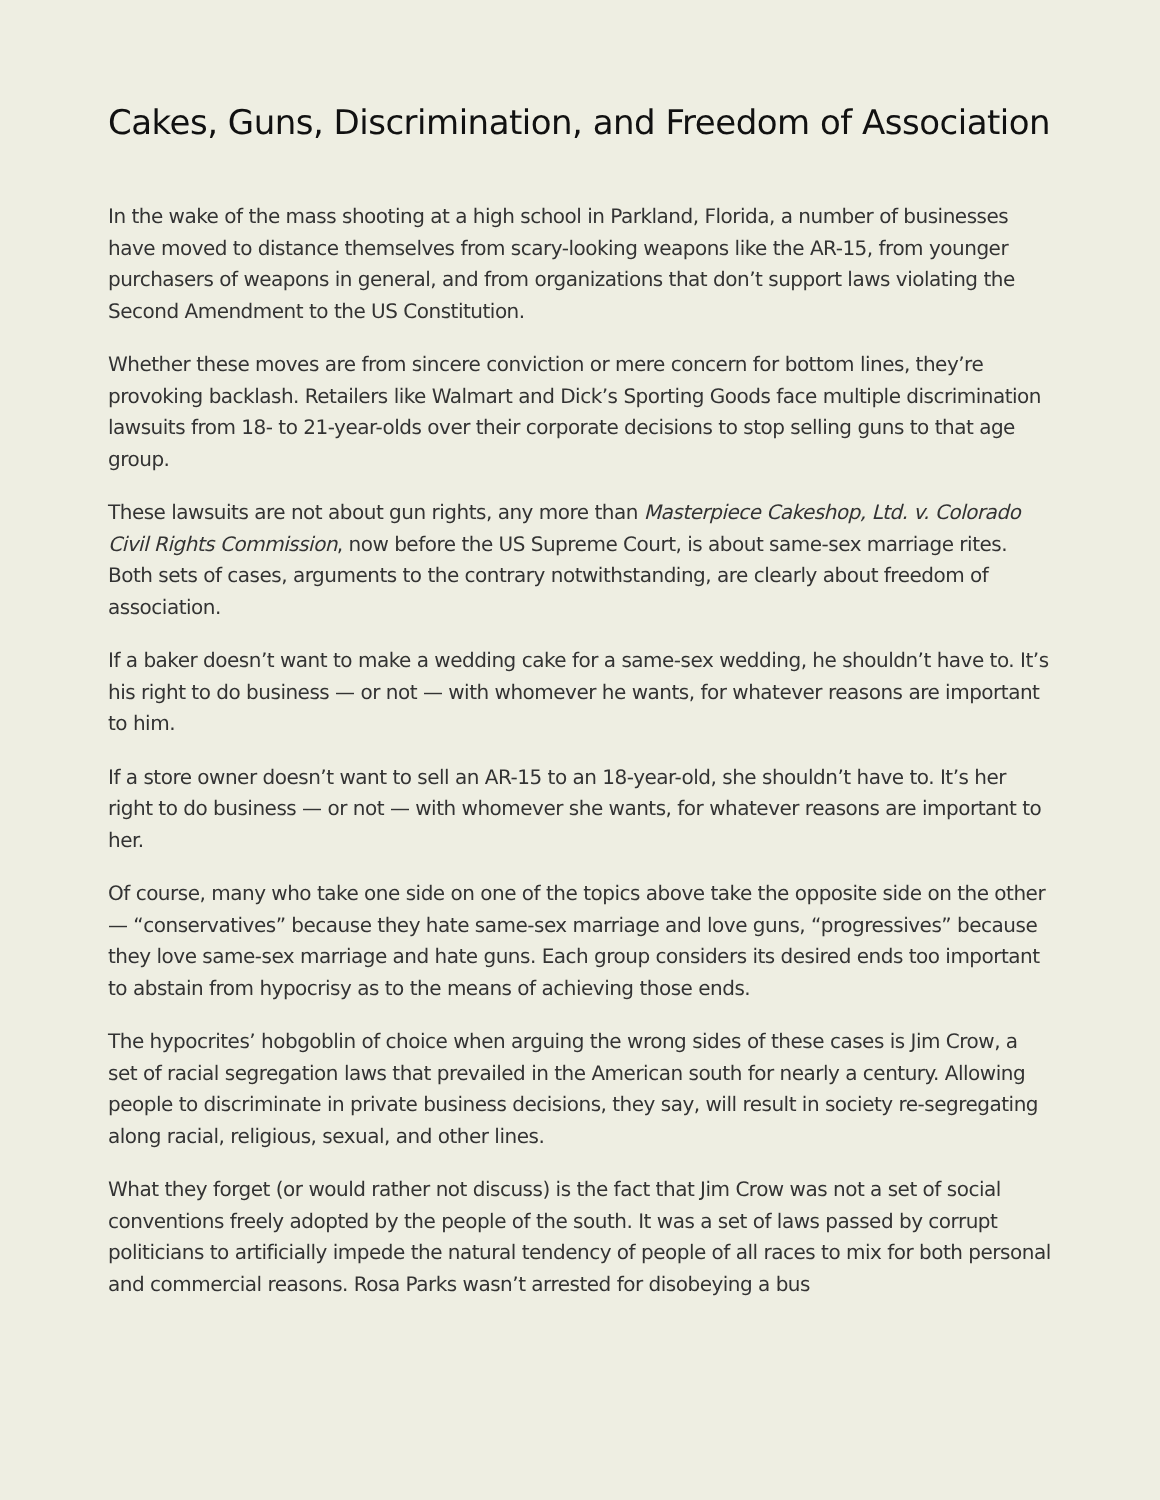Cakes, Guns, Discrimination, and Freedom of Association
In the wake of the mass shooting at a high school in Parkland, Florida, a number of businesses have moved to distance themselves from scary-looking weapons like the AR-15, from younger purchasers of weapons in general, and from organizations that don’t support laws violating the Second Amendment to the US Constitution.
Whether these moves are from sincere conviction or mere concern for bottom lines, they’re provoking backlash. Retailers like Walmart and Dick’s Sporting Goods face multiple discrimination lawsuits from 18- to 21-year-olds over their corporate decisions to stop selling guns to that age group.
These lawsuits are not about gun rights, any more than Masterpiece Cakeshop, Ltd. v. Colorado Civil Rights Commission, now before the US Supreme Court, is about same-sex marriage rites. Both sets of cases, arguments to the contrary notwithstanding, are clearly about freedom of association.
If a baker doesn’t want to make a wedding cake for a same-sex wedding, he shouldn’t have to. It’s his right to do business — or not — with whomever he wants, for whatever reasons are important to him.
If a store owner doesn’t want to sell an AR-15 to an 18-year-old, she shouldn’t have to. It’s her right to do business — or not — with whomever she wants, for whatever reasons are important to her.
Of course, many who take one side on one of the topics above take the opposite side on the other — “conservatives” because they hate same-sex marriage and love guns, “progressives” because they love same-sex marriage and hate guns. Each group considers its desired ends too important to abstain from hypocrisy as to the means of achieving those ends.
The hypocrites’ hobgoblin of choice when arguing the wrong sides of these cases is Jim Crow, a set of racial segregation laws that prevailed in the American south for nearly a century. Allowing people to discriminate in private business decisions, they say, will result in society re-segregating along racial, religious, sexual, and other lines.
What they forget (or would rather not discuss) is the fact that Jim Crow was not a set of social conventions freely adopted by the people of the south. It was a set of laws passed by corrupt politicians to artificially impede the natural tendency of people of all races to mix for both personal and commercial reasons. Rosa Parks wasn’t arrested for disobeying a bus